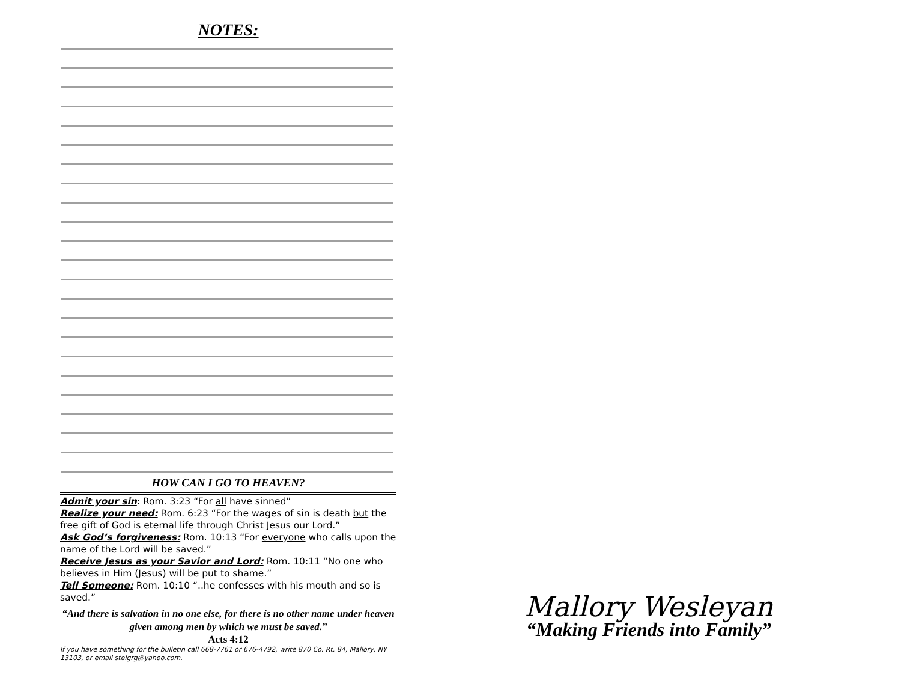NOTES:
HOW CAN I GO TO HEAVEN?
Admit your sin: Rom. 3:23 “For all have sinned”
Realize your need: Rom. 6:23 “For the wages of sin is death but the free gift of God is eternal life through Christ Jesus our Lord.”
Ask God’s forgiveness: Rom. 10:13 “For everyone who calls upon the name of the Lord will be saved.”
Receive Jesus as your Savior and Lord: Rom. 10:11 “No one who believes in Him (Jesus) will be put to shame.”
Tell Someone: Rom. 10:10 “..he confesses with his mouth and so is saved.”
“And there is salvation in no one else, for there is no other name under heaven given among men by which we must be saved.”
Acts 4:12
If you have something for the bulletin call 668-7761 or 676-4792, write 870 Co. Rt. 84, Mallory, NY 13103, or email steigrg@yahoo.com.
Mallory Wesleyan
“Making Friends into Family”